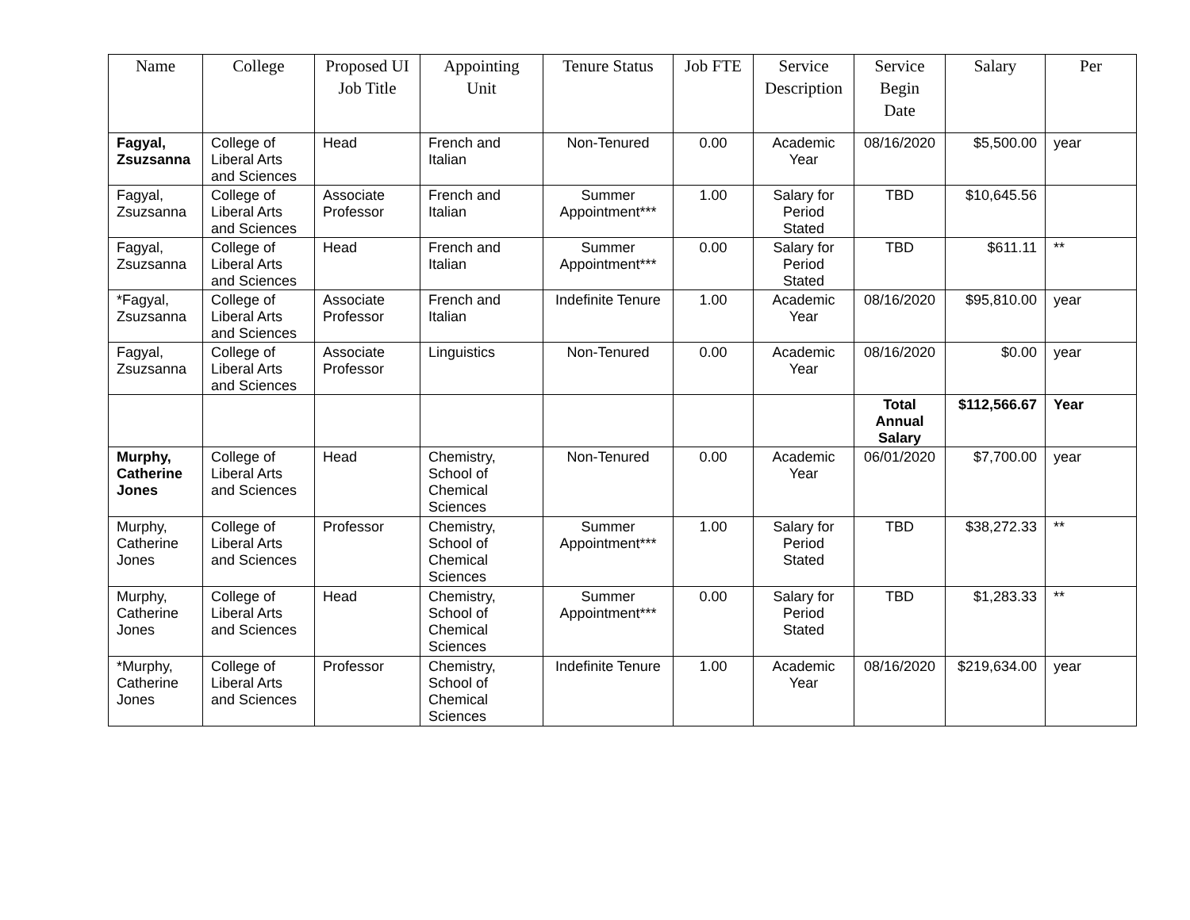| Name | College | Proposed UI Job Title | Appointing Unit | Tenure Status | Job FTE | Service Description | Service Begin Date | Salary | Per |
| --- | --- | --- | --- | --- | --- | --- | --- | --- | --- |
| Fagyal, Zsuzsanna | College of Liberal Arts and Sciences | Head | French and Italian | Non-Tenured | 0.00 | Academic Year | 08/16/2020 | $5,500.00 | year |
| Fagyal, Zsuzsanna | College of Liberal Arts and Sciences | Associate Professor | French and Italian | Summer Appointment*** | 1.00 | Salary for Period Stated | TBD | $10,645.56 | |
| Fagyal, Zsuzsanna | College of Liberal Arts and Sciences | Head | French and Italian | Summer Appointment*** | 0.00 | Salary for Period Stated | TBD | $611.11 | ** |
| *Fagyal, Zsuzsanna | College of Liberal Arts and Sciences | Associate Professor | French and Italian | Indefinite Tenure | 1.00 | Academic Year | 08/16/2020 | $95,810.00 | year |
| Fagyal, Zsuzsanna | College of Liberal Arts and Sciences | Associate Professor | Linguistics | Non-Tenured | 0.00 | Academic Year | 08/16/2020 | $0.00 | year |
| | | | | | | | Total Annual Salary | $112,566.67 | Year |
| Murphy, Catherine Jones | College of Liberal Arts and Sciences | Head | Chemistry, School of Chemical Sciences | Non-Tenured | 0.00 | Academic Year | 06/01/2020 | $7,700.00 | year |
| Murphy, Catherine Jones | College of Liberal Arts and Sciences | Professor | Chemistry, School of Chemical Sciences | Summer Appointment*** | 1.00 | Salary for Period Stated | TBD | $38,272.33 | ** |
| Murphy, Catherine Jones | College of Liberal Arts and Sciences | Head | Chemistry, School of Chemical Sciences | Summer Appointment*** | 0.00 | Salary for Period Stated | TBD | $1,283.33 | ** |
| *Murphy, Catherine Jones | College of Liberal Arts and Sciences | Professor | Chemistry, School of Chemical Sciences | Indefinite Tenure | 1.00 | Academic Year | 08/16/2020 | $219,634.00 | year |